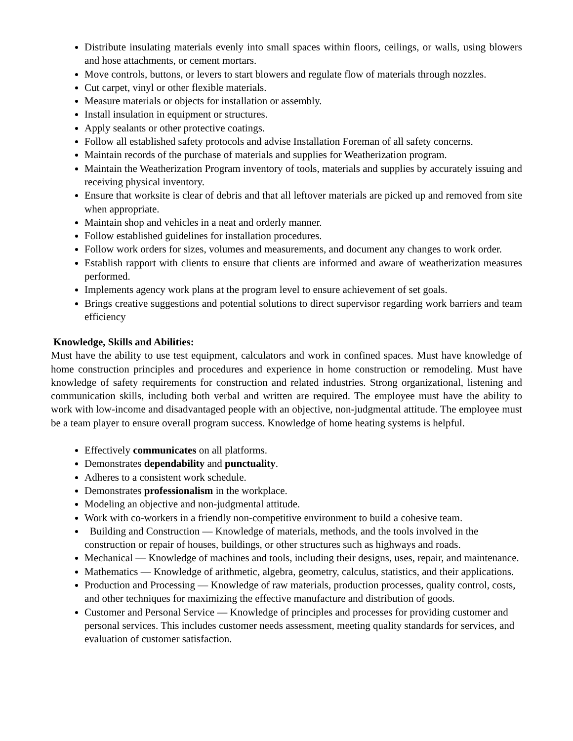Distribute insulating materials evenly into small spaces within floors, ceilings, or walls, using blowers and hose attachments, or cement mortars.
Move controls, buttons, or levers to start blowers and regulate flow of materials through nozzles.
Cut carpet, vinyl or other flexible materials.
Measure materials or objects for installation or assembly.
Install insulation in equipment or structures.
Apply sealants or other protective coatings.
Follow all established safety protocols and advise Installation Foreman of all safety concerns.
Maintain records of the purchase of materials and supplies for Weatherization program.
Maintain the Weatherization Program inventory of tools, materials and supplies by accurately issuing and receiving physical inventory.
Ensure that worksite is clear of debris and that all leftover materials are picked up and removed from site when appropriate.
Maintain shop and vehicles in a neat and orderly manner.
Follow established guidelines for installation procedures.
Follow work orders for sizes, volumes and measurements, and document any changes to work order.
Establish rapport with clients to ensure that clients are informed and aware of weatherization measures performed.
Implements agency work plans at the program level to ensure achievement of set goals.
Brings creative suggestions and potential solutions to direct supervisor regarding work barriers and team efficiency
Knowledge, Skills and Abilities:
Must have the ability to use test equipment, calculators and work in confined spaces. Must have knowledge of home construction principles and procedures and experience in home construction or remodeling. Must have knowledge of safety requirements for construction and related industries. Strong organizational, listening and communication skills, including both verbal and written are required. The employee must have the ability to work with low-income and disadvantaged people with an objective, non-judgmental attitude. The employee must be a team player to ensure overall program success. Knowledge of home heating systems is helpful.
Effectively communicates on all platforms.
Demonstrates dependability and punctuality.
Adheres to a consistent work schedule.
Demonstrates professionalism in the workplace.
Modeling an objective and non-judgmental attitude.
Work with co-workers in a friendly non-competitive environment to build a cohesive team.
Building and Construction — Knowledge of materials, methods, and the tools involved in the construction or repair of houses, buildings, or other structures such as highways and roads.
Mechanical — Knowledge of machines and tools, including their designs, uses, repair, and maintenance.
Mathematics — Knowledge of arithmetic, algebra, geometry, calculus, statistics, and their applications.
Production and Processing — Knowledge of raw materials, production processes, quality control, costs, and other techniques for maximizing the effective manufacture and distribution of goods.
Customer and Personal Service — Knowledge of principles and processes for providing customer and personal services. This includes customer needs assessment, meeting quality standards for services, and evaluation of customer satisfaction.